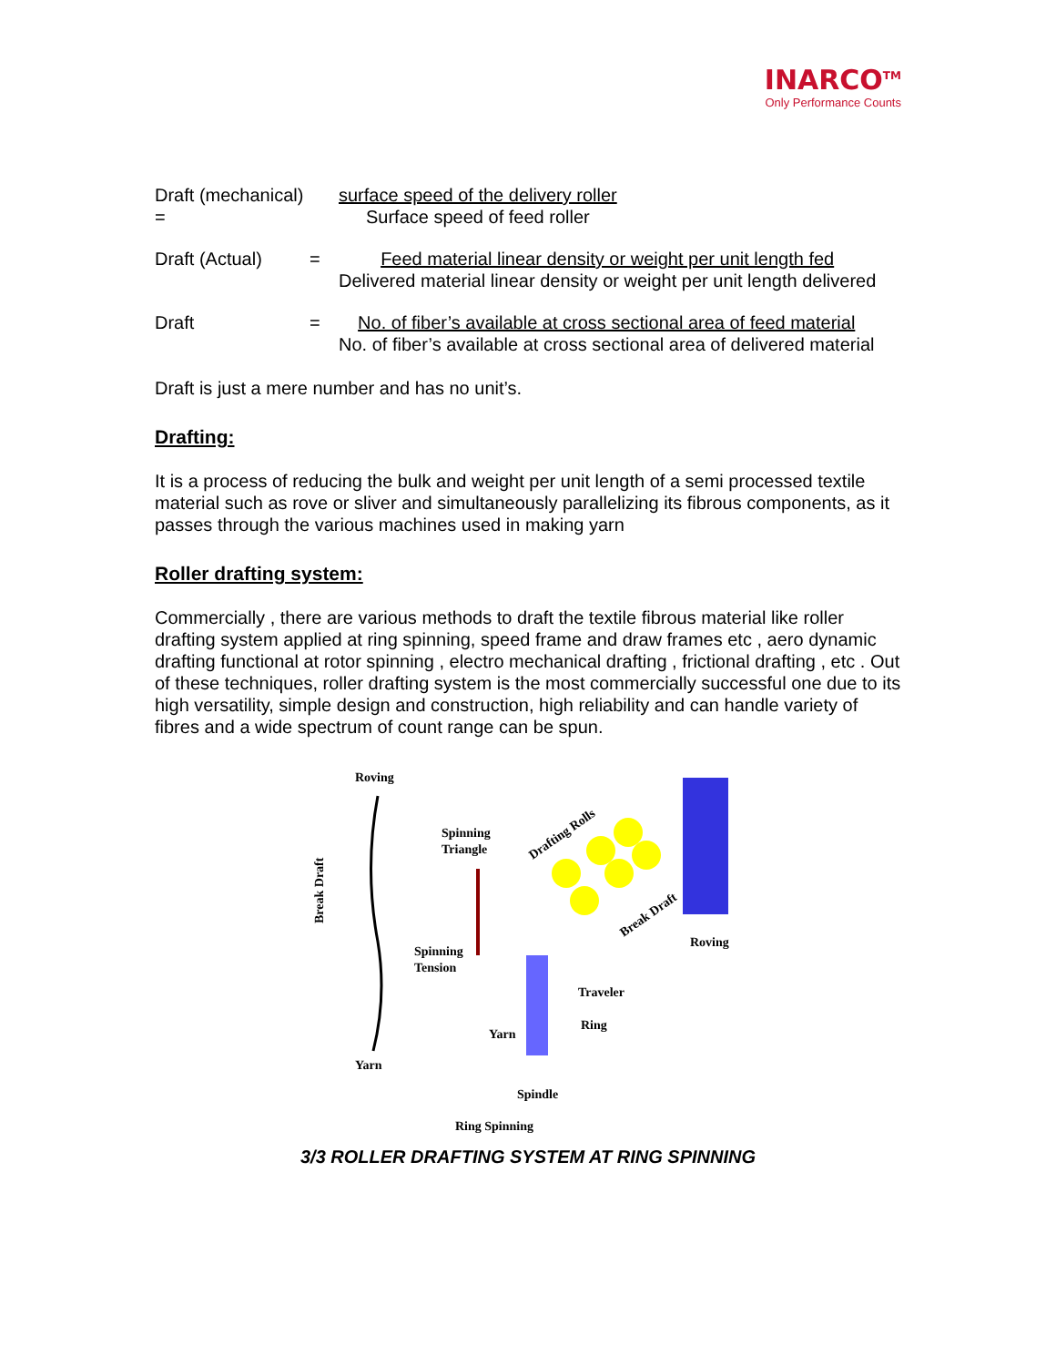INARCO<sup>TM</sup>
Only Performance Counts
Draft (mechanical) =
surface speed of the delivery roller
Surface speed of feed roller
Draft (Actual) = Feed material linear density or weight per unit length fed
Delivered material linear density or weight per unit length delivered
Draft = No. of fiber’s available at cross sectional area of feed material
No. of fiber’s available at cross sectional area of delivered material
Draft is just a mere number and has no unit’s.
Drafting:
It is a process of reducing the bulk and weight per unit length of a semi processed textile material such as rove or sliver and simultaneously parallelizing its fibrous components, as it passes through the various machines used in making yarn
Roller drafting system:
Commercially , there are various methods to draft the textile fibrous material like roller drafting system applied at ring spinning, speed frame and draw frames etc , aero dynamic drafting functional at rotor spinning , electro mechanical drafting , frictional drafting , etc . Out of these techniques, roller drafting system is the most commercially successful one due to its high versatility, simple design and construction, high reliability and can handle variety of fibres and a wide spectrum of count range can be spun.
Roving
Break Draft
Spinning
Triangle
Spinning
Tension
Yarn
Drafting Rolls
Roving
Break Draft
Traveler
Ring
Yarn
Spindle
Ring Spinning
3/3 ROLLER DRAFTING SYSTEM AT RING SPINNING